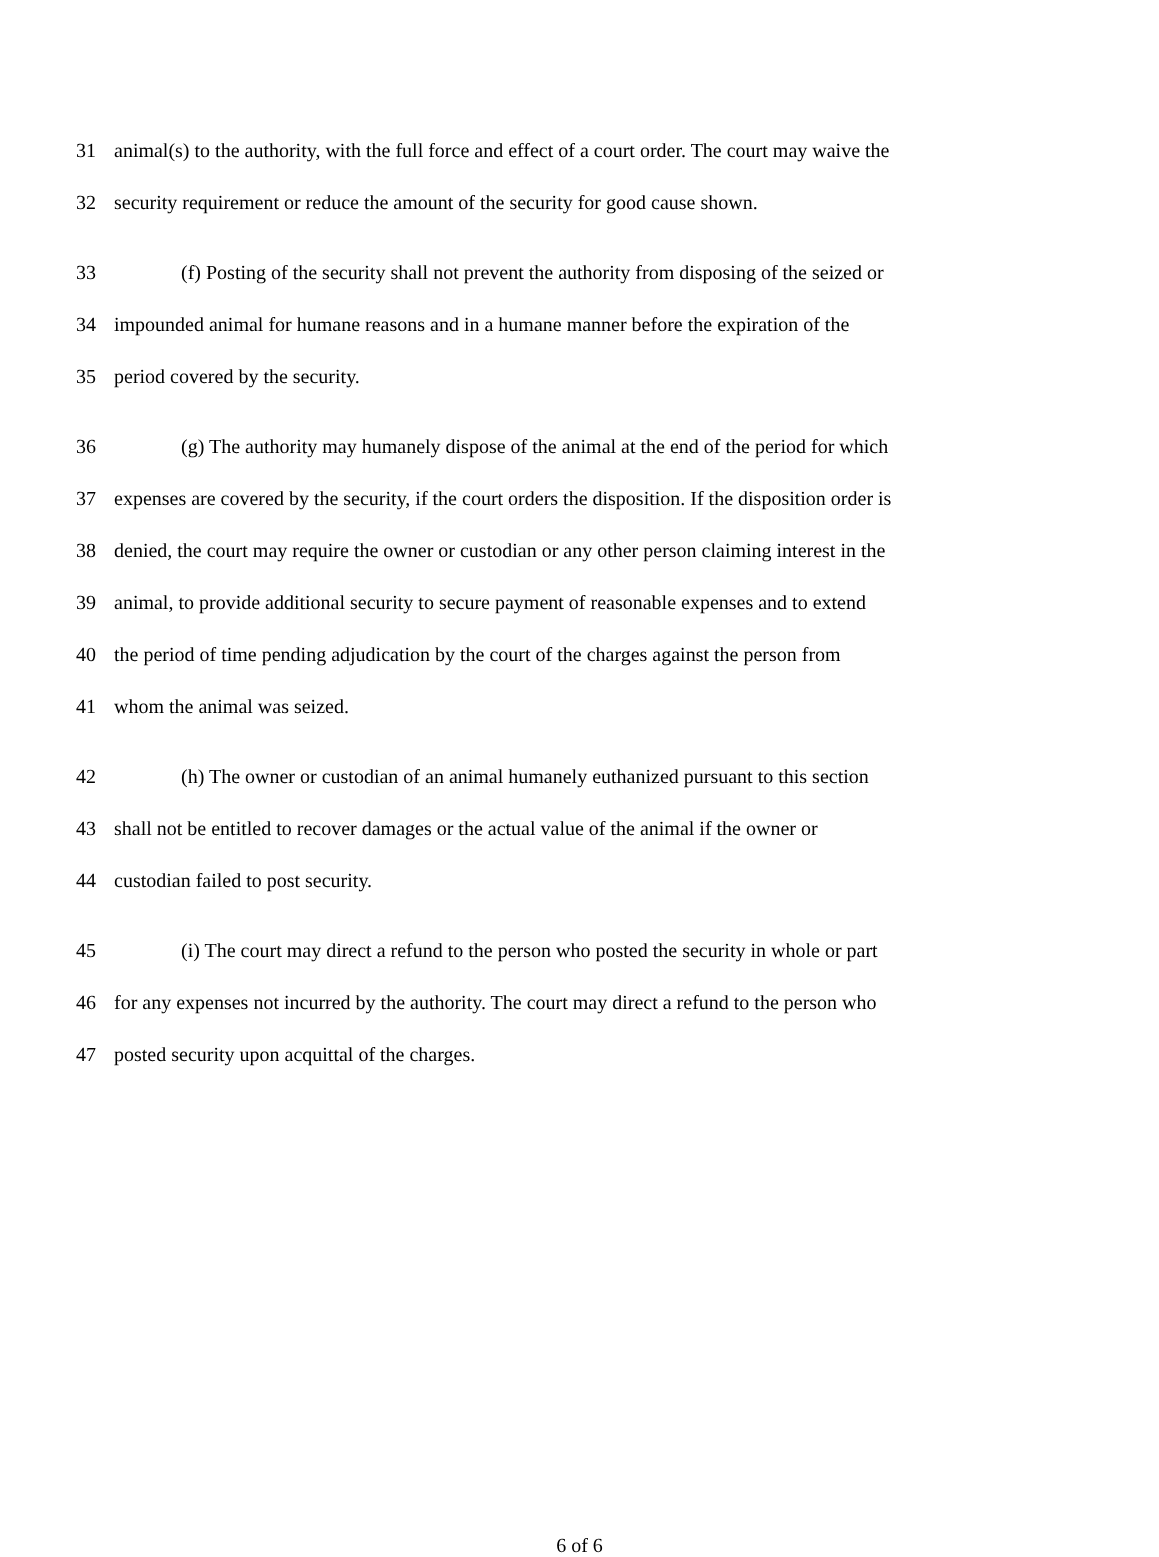31 animal(s) to the authority, with the full force and effect of a court order. The court may waive the
32 security requirement or reduce the amount of the security for good cause shown.
33 (f) Posting of the security shall not prevent the authority from disposing of the seized or
34 impounded animal for humane reasons and in a humane manner before the expiration of the
35 period covered by the security.
36 (g) The authority may humanely dispose of the animal at the end of the period for which
37 expenses are covered by the security, if the court orders the disposition. If the disposition order is
38 denied, the court may require the owner or custodian or any other person claiming interest in the
39 animal, to provide additional security to secure payment of reasonable expenses and to extend
40 the period of time pending adjudication by the court of the charges against the person from
41 whom the animal was seized.
42 (h) The owner or custodian of an animal humanely euthanized pursuant to this section
43 shall not be entitled to recover damages or the actual value of the animal if the owner or
44 custodian failed to post security.
45 (i) The court may direct a refund to the person who posted the security in whole or part
46 for any expenses not incurred by the authority. The court may direct a refund to the person who
47 posted security upon acquittal of the charges.
6 of 6